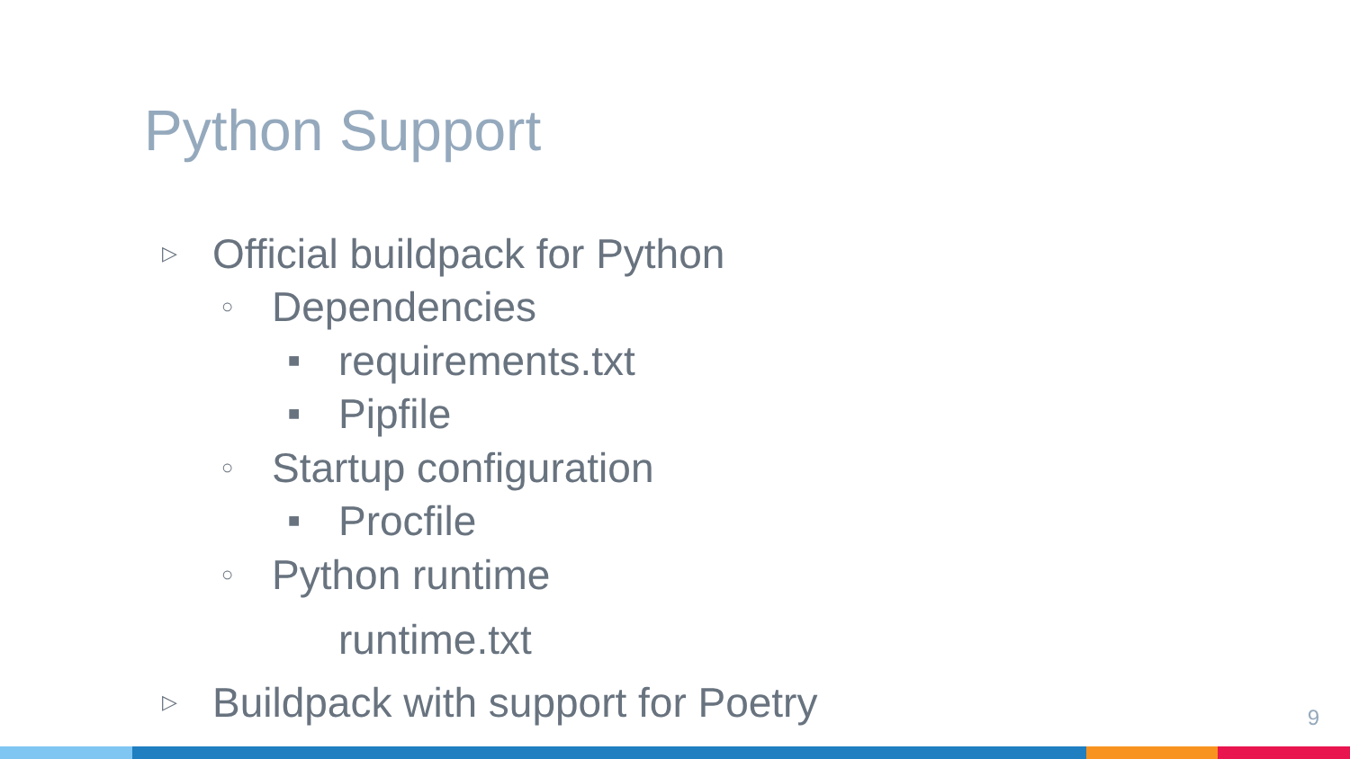Python Support
▷ Official buildpack for Python
○ Dependencies
■ requirements.txt
■ Pipfile
○ Startup configuration
■ Procfile
○ Python runtime
runtime.txt
▷ Buildpack with support for Poetry
9